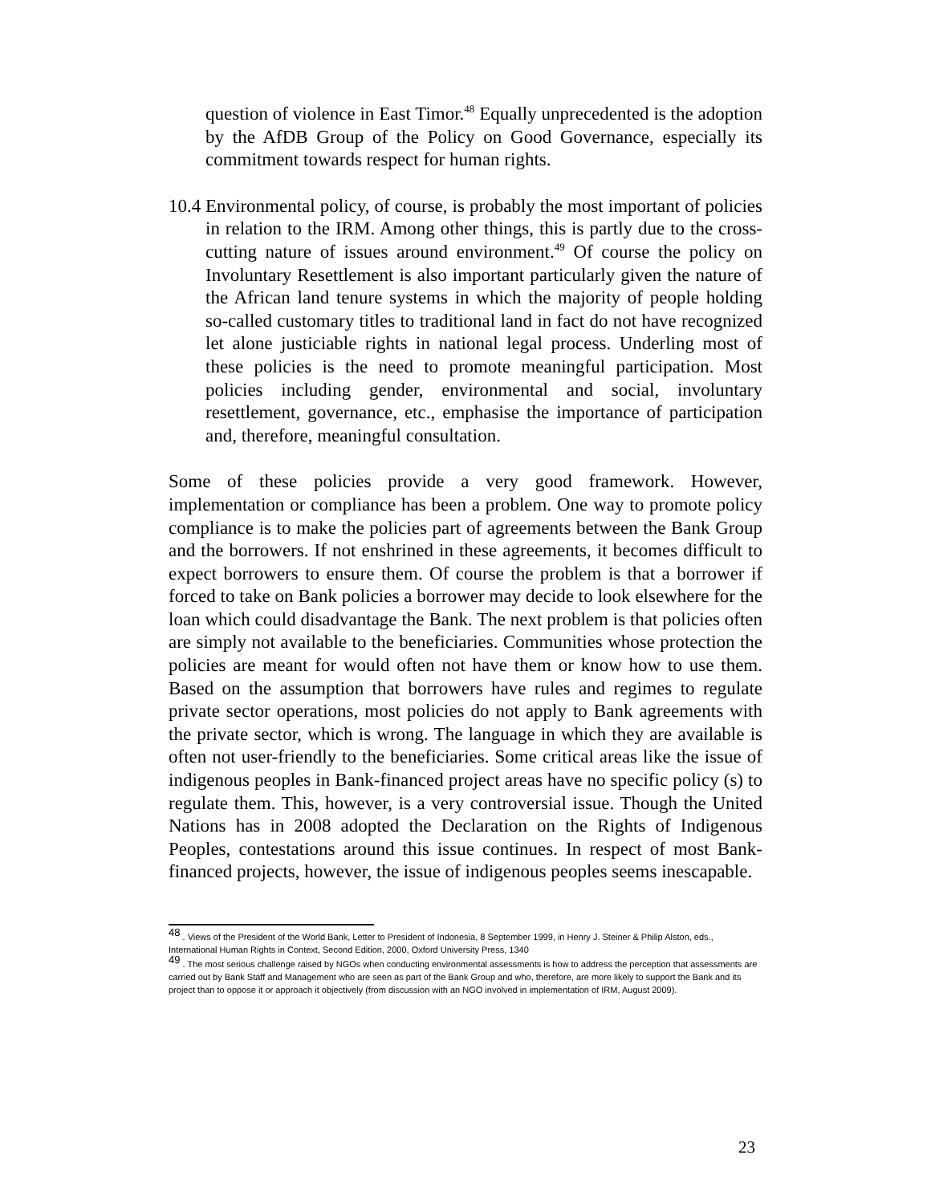question of violence in East Timor.<sup>48</sup> Equally unprecedented is the adoption by the AfDB Group of the Policy on Good Governance, especially its commitment towards respect for human rights.
10.4
Environmental policy, of course, is probably the most important of policies in relation to the IRM. Among other things, this is partly due to the cross-cutting nature of issues around environment.<sup>49</sup> Of course the policy on Involuntary Resettlement is also important particularly given the nature of the African land tenure systems in which the majority of people holding so-called customary titles to traditional land in fact do not have recognized let alone justiciable rights in national legal process. Underling most of these policies is the need to promote meaningful participation. Most policies including gender, environmental and social, involuntary resettlement, governance, etc., emphasise the importance of participation and, therefore, meaningful consultation.
Some of these policies provide a very good framework. However, implementation or compliance has been a problem. One way to promote policy compliance is to make the policies part of agreements between the Bank Group and the borrowers. If not enshrined in these agreements, it becomes difficult to expect borrowers to ensure them. Of course the problem is that a borrower if forced to take on Bank policies a borrower may decide to look elsewhere for the loan which could disadvantage the Bank. The next problem is that policies often are simply not available to the beneficiaries. Communities whose protection the policies are meant for would often not have them or know how to use them. Based on the assumption that borrowers have rules and regimes to regulate private sector operations, most policies do not apply to Bank agreements with the private sector, which is wrong. The language in which they are available is often not user-friendly to the beneficiaries. Some critical areas like the issue of indigenous peoples in Bank-financed project areas have no specific policy (s) to regulate them. This, however, is a very controversial issue. Though the United Nations has in 2008 adopted the Declaration on the Rights of Indigenous Peoples, contestations around this issue continues. In respect of most Bank-financed projects, however, the issue of indigenous peoples seems inescapable.
<sup>48</sup> . Views of the President of the World Bank, Letter to President of Indonesia, 8 September 1999, in Henry J. Steiner & Philip Alston, eds., International Human Rights in Context, Second Edition, 2000, Oxford University Press, 1340
<sup>49</sup> . The most serious challenge raised by NGOs when conducting environmental assessments is how to address the perception that assessments are carried out by Bank Staff and Management who are seen as part of the Bank Group and who, therefore, are more likely to support the Bank and its project than to oppose it or approach it objectively (from discussion with an NGO involved in implementation of IRM, August 2009).
23